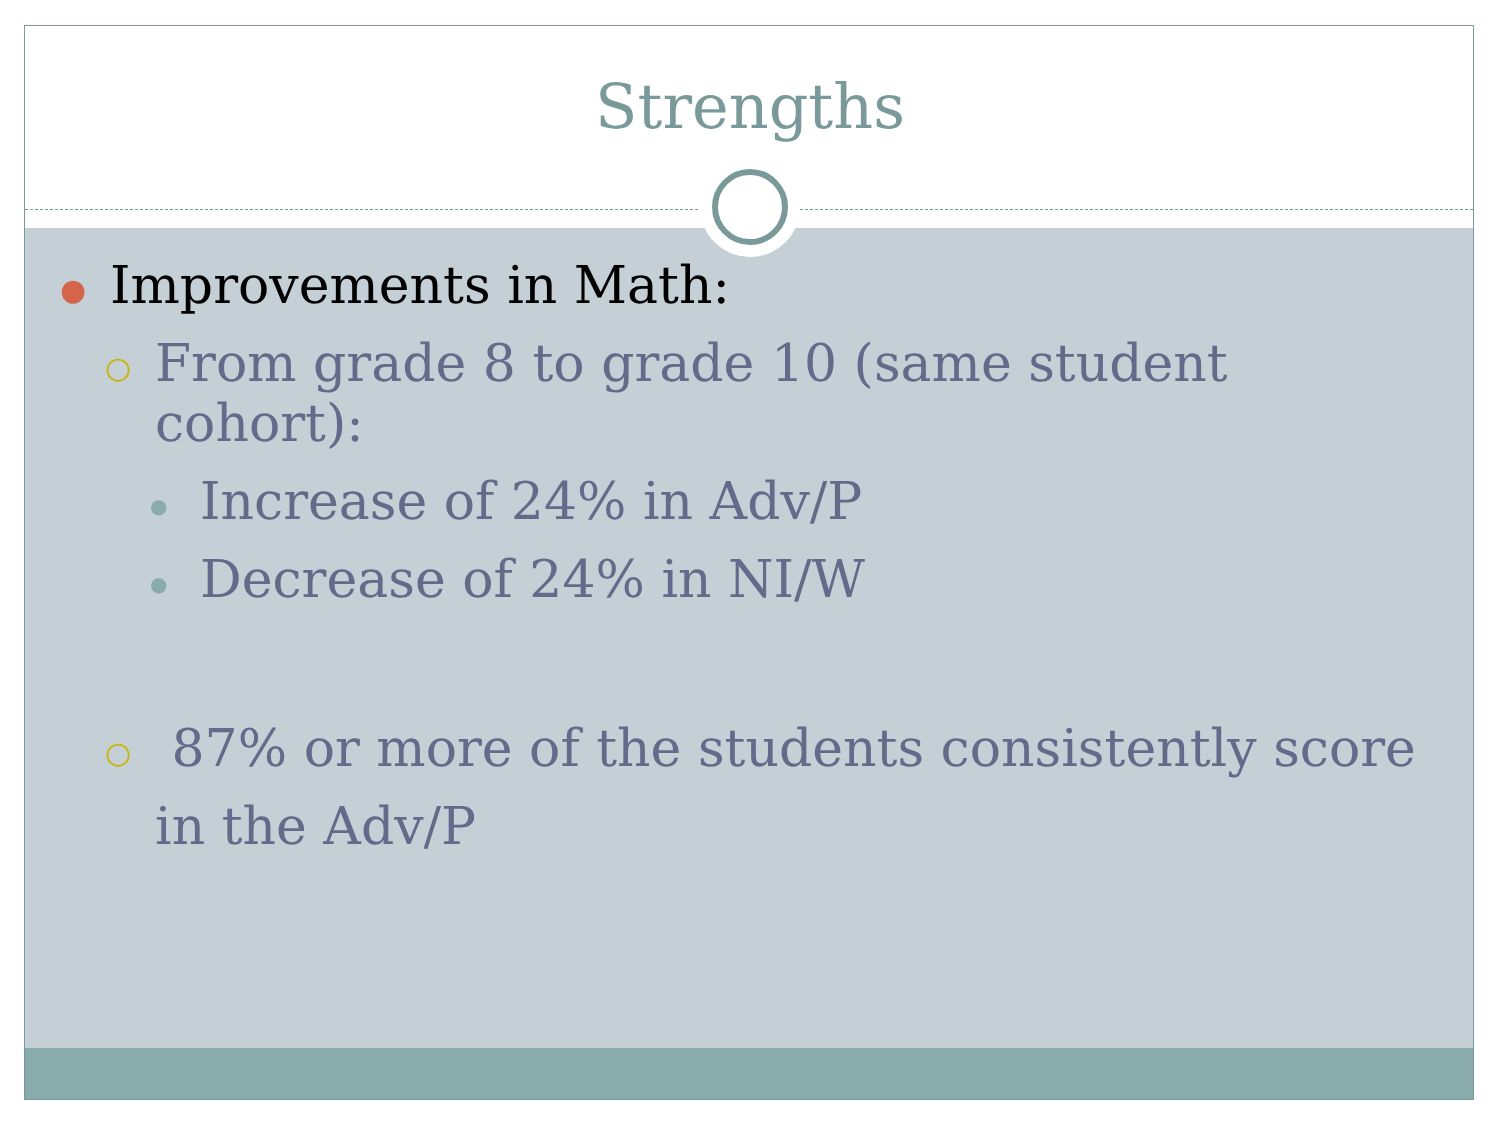Strengths
● Improvements in Math:
○ From grade 8 to grade 10 (same student cohort):
● Increase of 24% in Adv/P
● Decrease of 24% in NI/W
○ 87% or more of the students consistently score in the Adv/P